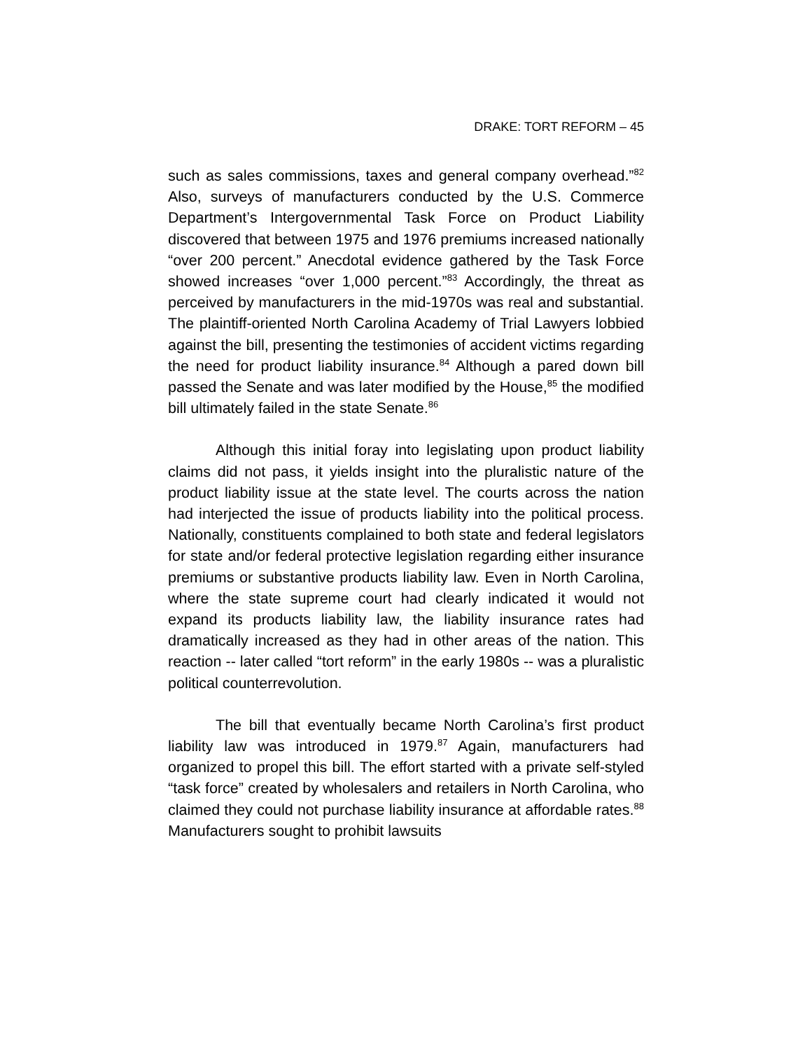DRAKE: TORT REFORM – 45
such as sales commissions, taxes and general company overhead.”<sup>82</sup> Also, surveys of manufacturers conducted by the U.S. Commerce Department’s Intergovernmental Task Force on Product Liability discovered that between 1975 and 1976 premiums increased nationally “over 200 percent.” Anecdotal evidence gathered by the Task Force showed increases “over 1,000 percent.”<sup>83</sup> Accordingly, the threat as perceived by manufacturers in the mid-1970s was real and substantial. The plaintiff-oriented North Carolina Academy of Trial Lawyers lobbied against the bill, presenting the testimonies of accident victims regarding the need for product liability insurance.<sup>84</sup> Although a pared down bill passed the Senate and was later modified by the House,<sup>85</sup> the modified bill ultimately failed in the state Senate.<sup>86</sup>
Although this initial foray into legislating upon product liability claims did not pass, it yields insight into the pluralistic nature of the product liability issue at the state level. The courts across the nation had interjected the issue of products liability into the political process. Nationally, constituents complained to both state and federal legislators for state and/or federal protective legislation regarding either insurance premiums or substantive products liability law. Even in North Carolina, where the state supreme court had clearly indicated it would not expand its products liability law, the liability insurance rates had dramatically increased as they had in other areas of the nation. This reaction -- later called “tort reform” in the early 1980s -- was a pluralistic political counterrevolution.
The bill that eventually became North Carolina’s first product liability law was introduced in 1979.<sup>87</sup> Again, manufacturers had organized to propel this bill. The effort started with a private self-styled “task force” created by wholesalers and retailers in North Carolina, who claimed they could not purchase liability insurance at affordable rates.<sup>88</sup> Manufacturers sought to prohibit lawsuits